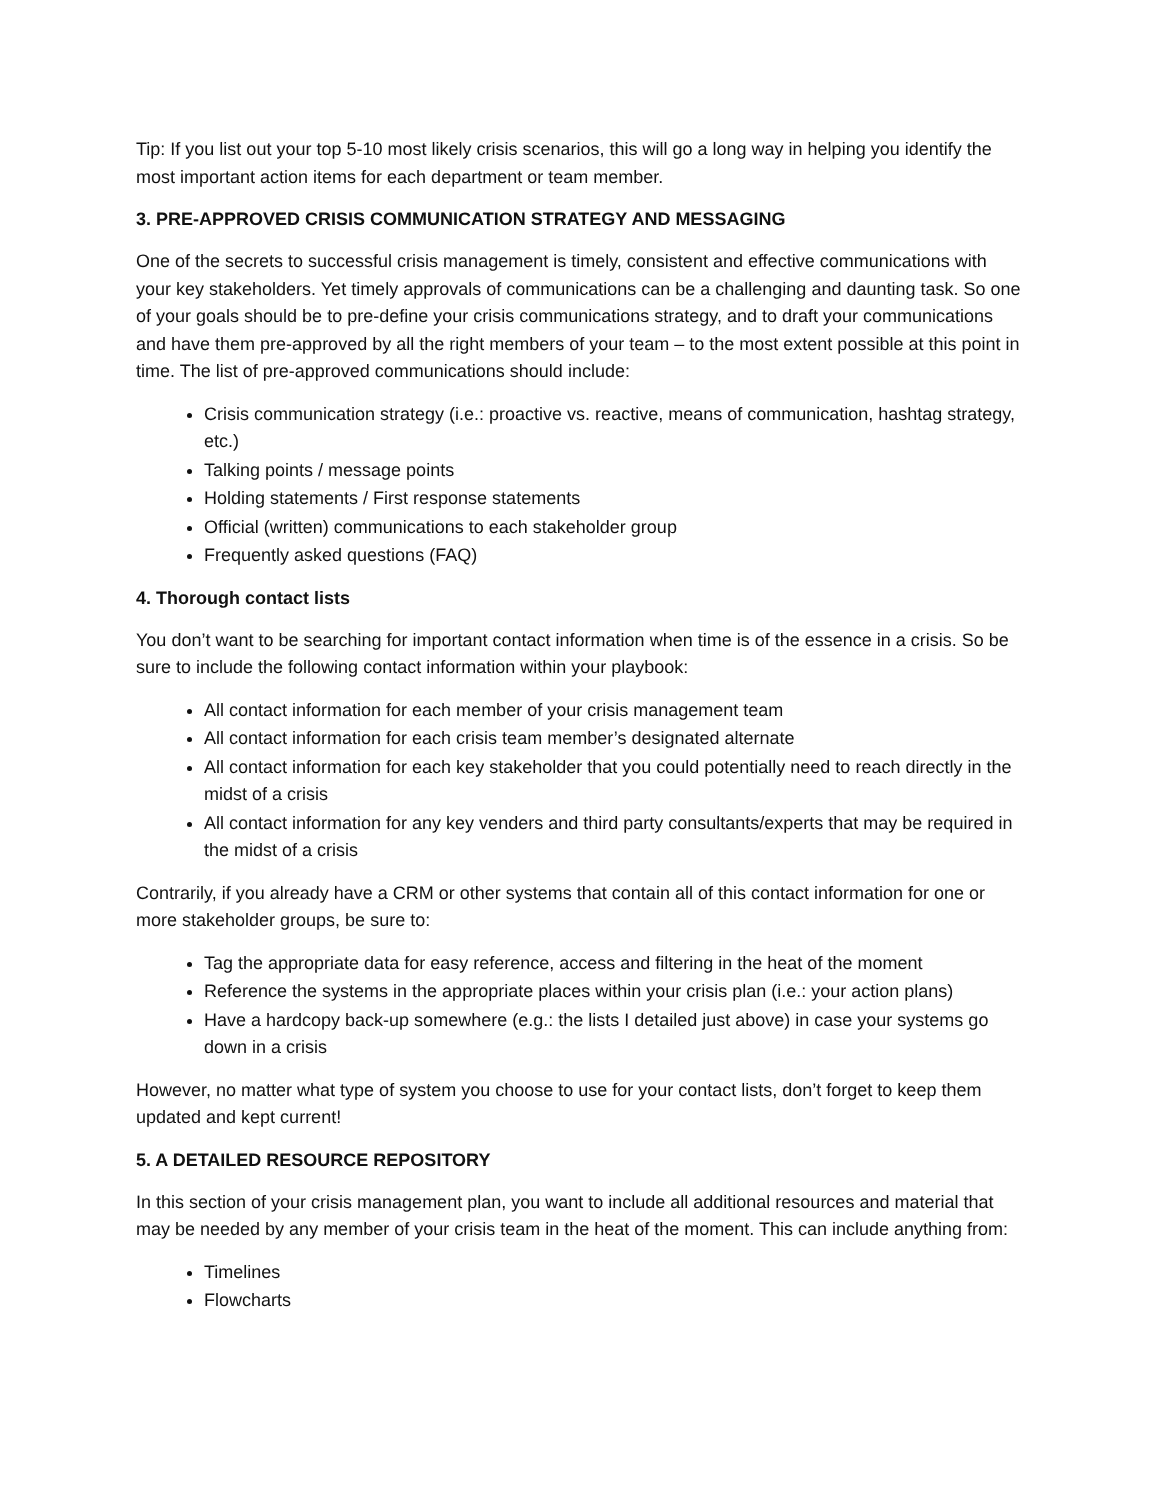Tip: If you list out your top 5-10 most likely crisis scenarios, this will go a long way in helping you identify the most important action items for each department or team member.
3. PRE-APPROVED CRISIS COMMUNICATION STRATEGY AND MESSAGING
One of the secrets to successful crisis management is timely, consistent and effective communications with your key stakeholders. Yet timely approvals of communications can be a challenging and daunting task. So one of your goals should be to pre-define your crisis communications strategy, and to draft your communications and have them pre-approved by all the right members of your team – to the most extent possible at this point in time. The list of pre-approved communications should include:
Crisis communication strategy (i.e.: proactive vs. reactive, means of communication, hashtag strategy, etc.)
Talking points / message points
Holding statements / First response statements
Official (written) communications to each stakeholder group
Frequently asked questions (FAQ)
4. Thorough contact lists
You don’t want to be searching for important contact information when time is of the essence in a crisis. So be sure to include the following contact information within your playbook:
All contact information for each member of your crisis management team
All contact information for each crisis team member’s designated alternate
All contact information for each key stakeholder that you could potentially need to reach directly in the midst of a crisis
All contact information for any key venders and third party consultants/experts that may be required in the midst of a crisis
Contrarily, if you already have a CRM or other systems that contain all of this contact information for one or more stakeholder groups, be sure to:
Tag the appropriate data for easy reference, access and filtering in the heat of the moment
Reference the systems in the appropriate places within your crisis plan (i.e.: your action plans)
Have a hardcopy back-up somewhere (e.g.: the lists I detailed just above) in case your systems go down in a crisis
However, no matter what type of system you choose to use for your contact lists, don’t forget to keep them updated and kept current!
5. A DETAILED RESOURCE REPOSITORY
In this section of your crisis management plan, you want to include all additional resources and material that may be needed by any member of your crisis team in the heat of the moment. This can include anything from:
Timelines
Flowcharts